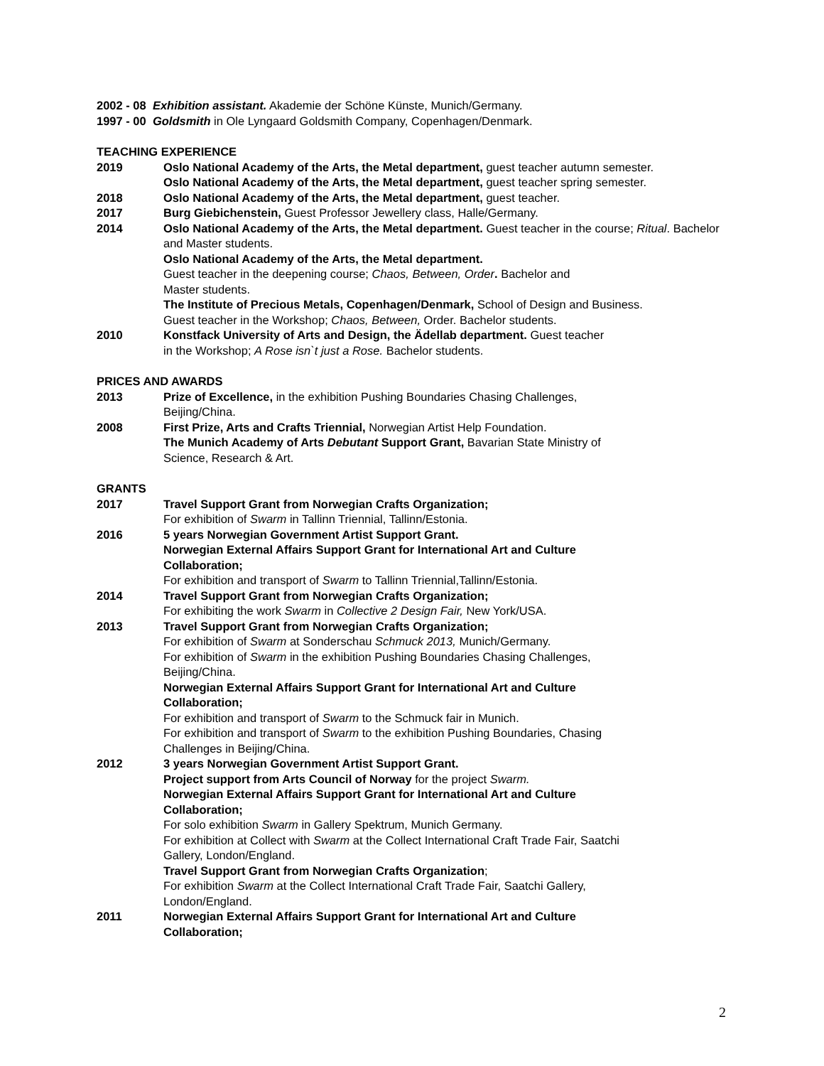2002 - 08 Exhibition assistant. Akademie der Schöne Künste, Munich/Germany.
1997 - 00 Goldsmith in Ole Lyngaard Goldsmith Company, Copenhagen/Denmark.
TEACHING EXPERIENCE
2019 Oslo National Academy of the Arts, the Metal department, guest teacher autumn semester.
Oslo National Academy of the Arts, the Metal department, guest teacher spring semester.
2018 Oslo National Academy of the Arts, the Metal department, guest teacher.
2017 Burg Giebichenstein, Guest Professor Jewellery class, Halle/Germany.
2014 Oslo National Academy of the Arts, the Metal department. Guest teacher in the course; Ritual. Bachelor and Master students.
Oslo National Academy of the Arts, the Metal department.
Guest teacher in the deepening course; Chaos, Between, Order. Bachelor and
Master students.
The Institute of Precious Metals, Copenhagen/Denmark, School of Design and Business.
Guest teacher in the Workshop; Chaos, Between, Order. Bachelor students.
2010 Konstfack University of Arts and Design, the Ädellab department. Guest teacher
in the Workshop; A Rose isn`t just a Rose. Bachelor students.
PRICES AND AWARDS
2013 Prize of Excellence, in the exhibition Pushing Boundaries Chasing Challenges,
Beijing/China.
2008 First Prize, Arts and Crafts Triennial, Norwegian Artist Help Foundation.
The Munich Academy of Arts Debutant Support Grant, Bavarian State Ministry of
Science, Research & Art.
GRANTS
2017 Travel Support Grant from Norwegian Crafts Organization;
For exhibition of Swarm in Tallinn Triennial, Tallinn/Estonia.
2016 5 years Norwegian Government Artist Support Grant.
Norwegian External Affairs Support Grant for International Art and Culture
Collaboration;
For exhibition and transport of Swarm to Tallinn Triennial,Tallinn/Estonia.
2014 Travel Support Grant from Norwegian Crafts Organization;
For exhibiting the work Swarm in Collective 2 Design Fair, New York/USA.
2013 Travel Support Grant from Norwegian Crafts Organization;
For exhibition of Swarm at Sonderschau Schmuck 2013, Munich/Germany.
For exhibition of Swarm in the exhibition Pushing Boundaries Chasing Challenges,
Beijing/China.
Norwegian External Affairs Support Grant for International Art and Culture
Collaboration;
For exhibition and transport of Swarm to the Schmuck fair in Munich.
For exhibition and transport of Swarm to the exhibition Pushing Boundaries, Chasing
Challenges in Beijing/China.
2012 3 years Norwegian Government Artist Support Grant.
Project support from Arts Council of Norway for the project Swarm.
Norwegian External Affairs Support Grant for International Art and Culture
Collaboration;
For solo exhibition Swarm in Gallery Spektrum, Munich Germany.
For exhibition at Collect with Swarm at the Collect International Craft Trade Fair, Saatchi
Gallery, London/England.
Travel Support Grant from Norwegian Crafts Organization;
For exhibition Swarm at the Collect International Craft Trade Fair, Saatchi Gallery,
London/England.
2011 Norwegian External Affairs Support Grant for International Art and Culture
Collaboration;
2